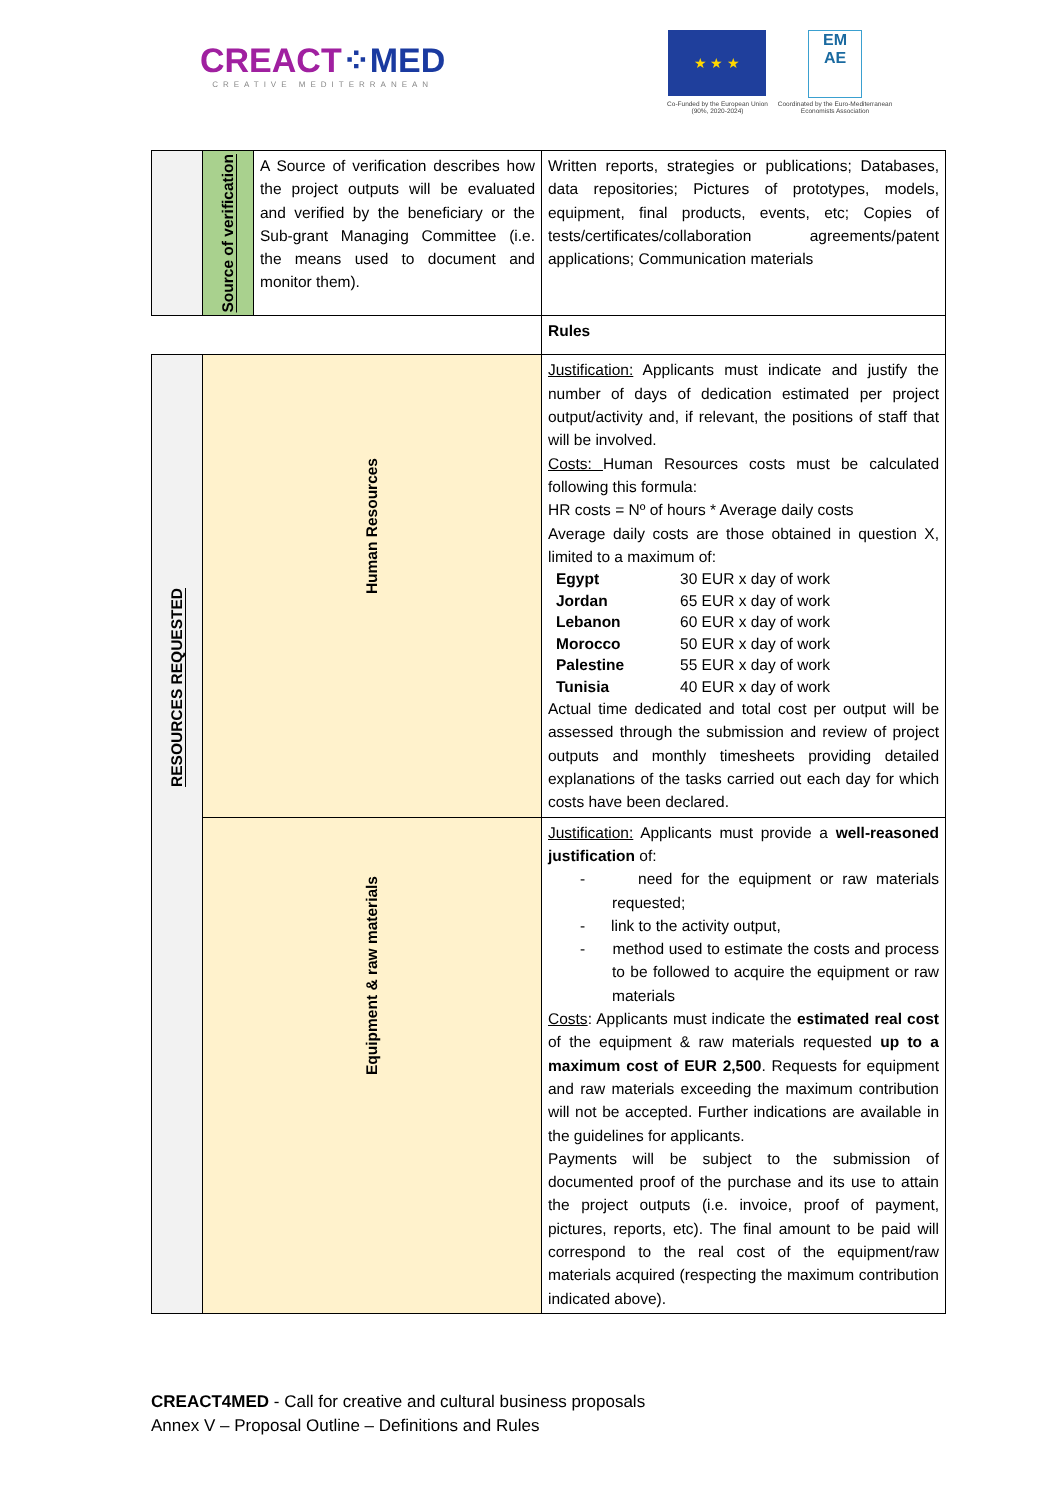CREACT⁘MED
CREATIVE MEDITERRANEAN
★ ★ ★
EM
AE
Co-Funded by the European Union (90%, 2020-2024)
Coordinated by the Euro-Mediterranean Economists Association
| | Source of verification | A Source of verification describes how the project outputs will be evaluated and verified by the beneficiary or the Sub-grant Managing Committee (i.e. the means used to document and monitor them). | Written reports, strategies or publications; Databases, data repositories; Pictures of prototypes, models, equipment, final products, events, etc; Copies of tests/certificates/collaboration agreements/patent applications; Communication materials |
| | | | Rules |
| RESOURCES REQUESTED | Human Resources | | Justification: Applicants must indicate and justify the number of days of dedication estimated per project output/activity and, if relevant, the positions of staff that will be involved. Costs: Human Resources costs must be calculated following this formula: HR costs = Nº of hours * Average daily costs Average daily costs are those obtained in question X, limited to a maximum of: / Egypt / 30 EUR x day of work / / Jordan / 65 EUR x day of work / / Lebanon / 60 EUR x day of work / / Morocco / 50 EUR x day of work / / Palestine / 55 EUR x day of work / / Tunisia / 40 EUR x day of work / Actual time dedicated and total cost per output will be assessed through the submission and review of project outputs and monthly timesheets providing detailed explanations of the tasks carried out each day for which costs have been declared. |
| | Equipment & raw materials | | Justification: Applicants must provide a well-reasoned justification of: - need for the equipment or raw materials requested; - link to the activity output, - method used to estimate the costs and process to be followed to acquire the equipment or raw materials Costs : Applicants must indicate the estimated real cost of the equipment & raw materials requested up to a maximum cost of EUR 2,500 . Requests for equipment and raw materials exceeding the maximum contribution will not be accepted. Further indications are available in the guidelines for applicants. Payments will be subject to the submission of documented proof of the purchase and its use to attain the project outputs (i.e. invoice, proof of payment, pictures, reports, etc). The final amount to be paid will correspond to the real cost of the equipment/raw materials acquired (respecting the maximum contribution indicated above). |
CREACT4MED - Call for creative and cultural business proposals
Annex V – Proposal Outline – Definitions and Rules